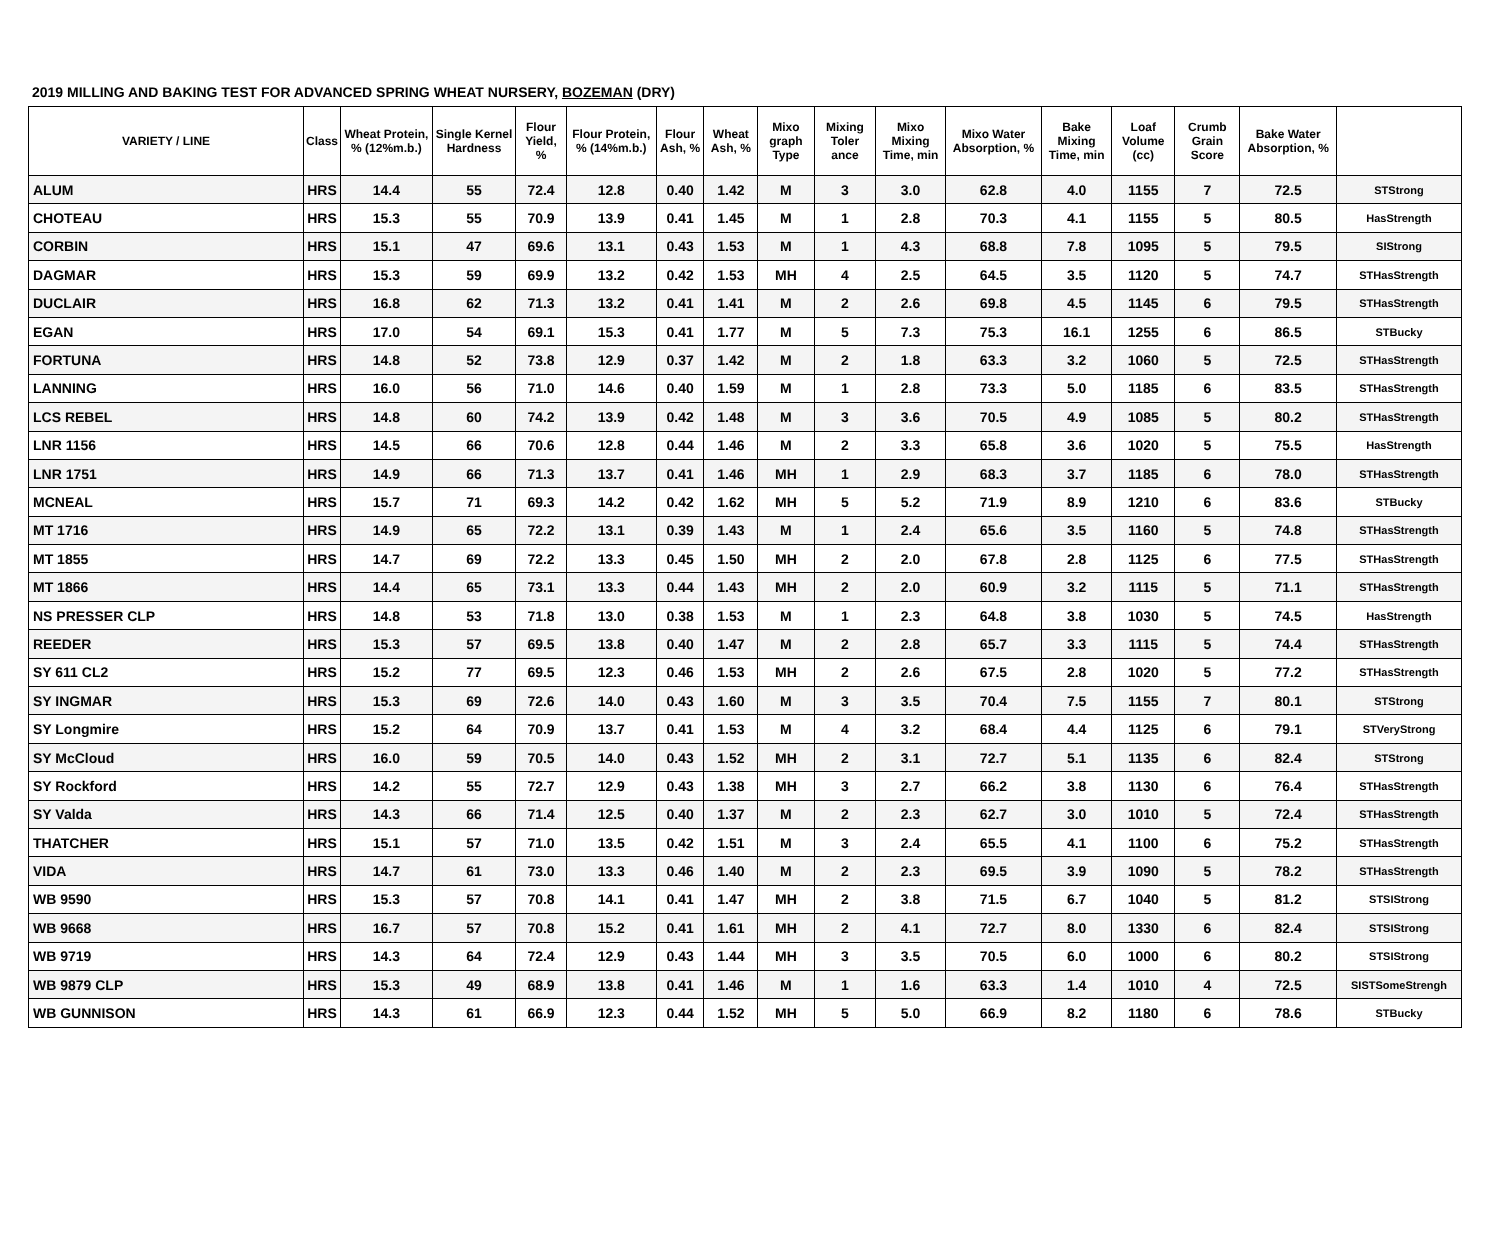2019 MILLING AND BAKING TEST FOR ADVANCED SPRING WHEAT NURSERY, BOZEMAN (DRY)
| VARIETY / LINE | Class | Wheat Protein, % (12%m.b.) | Single Kernel Hardness | Flour Yield, % | Flour Protein, % (14%m.b.) | Flour Ash, % | Wheat Ash, % | Mixo graph Type | Mixing Toler ance | Mixo Mixing Time, min | Mixo Water Absorption, % | Bake Mixing Time, min | Loaf Volume (cc) | Crumb Grain Score | Bake Water Absorption, % | |
| --- | --- | --- | --- | --- | --- | --- | --- | --- | --- | --- | --- | --- | --- | --- | --- | --- |
| ALUM | HRS | 14.4 | 55 | 72.4 | 12.8 | 0.40 | 1.42 | M | 3 | 3.0 | 62.8 | 4.0 | 1155 | 7 | 72.5 | STStrong |
| CHOTEAU | HRS | 15.3 | 55 | 70.9 | 13.9 | 0.41 | 1.45 | M | 1 | 2.8 | 70.3 | 4.1 | 1155 | 5 | 80.5 | HasStrength |
| CORBIN | HRS | 15.1 | 47 | 69.6 | 13.1 | 0.43 | 1.53 | M | 1 | 4.3 | 68.8 | 7.8 | 1095 | 5 | 79.5 | SIStrong |
| DAGMAR | HRS | 15.3 | 59 | 69.9 | 13.2 | 0.42 | 1.53 | MH | 4 | 2.5 | 64.5 | 3.5 | 1120 | 5 | 74.7 | STHasStrength |
| DUCLAIR | HRS | 16.8 | 62 | 71.3 | 13.2 | 0.41 | 1.41 | M | 2 | 2.6 | 69.8 | 4.5 | 1145 | 6 | 79.5 | STHasStrength |
| EGAN | HRS | 17.0 | 54 | 69.1 | 15.3 | 0.41 | 1.77 | M | 5 | 7.3 | 75.3 | 16.1 | 1255 | 6 | 86.5 | STBucky |
| FORTUNA | HRS | 14.8 | 52 | 73.8 | 12.9 | 0.37 | 1.42 | M | 2 | 1.8 | 63.3 | 3.2 | 1060 | 5 | 72.5 | STHasStrength |
| LANNING | HRS | 16.0 | 56 | 71.0 | 14.6 | 0.40 | 1.59 | M | 1 | 2.8 | 73.3 | 5.0 | 1185 | 6 | 83.5 | STHasStrength |
| LCS REBEL | HRS | 14.8 | 60 | 74.2 | 13.9 | 0.42 | 1.48 | M | 3 | 3.6 | 70.5 | 4.9 | 1085 | 5 | 80.2 | STHasStrength |
| LNR 1156 | HRS | 14.5 | 66 | 70.6 | 12.8 | 0.44 | 1.46 | M | 2 | 3.3 | 65.8 | 3.6 | 1020 | 5 | 75.5 | HasStrength |
| LNR 1751 | HRS | 14.9 | 66 | 71.3 | 13.7 | 0.41 | 1.46 | MH | 1 | 2.9 | 68.3 | 3.7 | 1185 | 6 | 78.0 | STHasStrength |
| MCNEAL | HRS | 15.7 | 71 | 69.3 | 14.2 | 0.42 | 1.62 | MH | 5 | 5.2 | 71.9 | 8.9 | 1210 | 6 | 83.6 | STBucky |
| MT 1716 | HRS | 14.9 | 65 | 72.2 | 13.1 | 0.39 | 1.43 | M | 1 | 2.4 | 65.6 | 3.5 | 1160 | 5 | 74.8 | STHasStrength |
| MT 1855 | HRS | 14.7 | 69 | 72.2 | 13.3 | 0.45 | 1.50 | MH | 2 | 2.0 | 67.8 | 2.8 | 1125 | 6 | 77.5 | STHasStrength |
| MT 1866 | HRS | 14.4 | 65 | 73.1 | 13.3 | 0.44 | 1.43 | MH | 2 | 2.0 | 60.9 | 3.2 | 1115 | 5 | 71.1 | STHasStrength |
| NS PRESSER CLP | HRS | 14.8 | 53 | 71.8 | 13.0 | 0.38 | 1.53 | M | 1 | 2.3 | 64.8 | 3.8 | 1030 | 5 | 74.5 | HasStrength |
| REEDER | HRS | 15.3 | 57 | 69.5 | 13.8 | 0.40 | 1.47 | M | 2 | 2.8 | 65.7 | 3.3 | 1115 | 5 | 74.4 | STHasStrength |
| SY 611 CL2 | HRS | 15.2 | 77 | 69.5 | 12.3 | 0.46 | 1.53 | MH | 2 | 2.6 | 67.5 | 2.8 | 1020 | 5 | 77.2 | STHasStrength |
| SY INGMAR | HRS | 15.3 | 69 | 72.6 | 14.0 | 0.43 | 1.60 | M | 3 | 3.5 | 70.4 | 7.5 | 1155 | 7 | 80.1 | STStrong |
| SY Longmire | HRS | 15.2 | 64 | 70.9 | 13.7 | 0.41 | 1.53 | M | 4 | 3.2 | 68.4 | 4.4 | 1125 | 6 | 79.1 | STVeryStrong |
| SY McCloud | HRS | 16.0 | 59 | 70.5 | 14.0 | 0.43 | 1.52 | MH | 2 | 3.1 | 72.7 | 5.1 | 1135 | 6 | 82.4 | STStrong |
| SY Rockford | HRS | 14.2 | 55 | 72.7 | 12.9 | 0.43 | 1.38 | MH | 3 | 2.7 | 66.2 | 3.8 | 1130 | 6 | 76.4 | STHasStrength |
| SY Valda | HRS | 14.3 | 66 | 71.4 | 12.5 | 0.40 | 1.37 | M | 2 | 2.3 | 62.7 | 3.0 | 1010 | 5 | 72.4 | STHasStrength |
| THATCHER | HRS | 15.1 | 57 | 71.0 | 13.5 | 0.42 | 1.51 | M | 3 | 2.4 | 65.5 | 4.1 | 1100 | 6 | 75.2 | STHasStrength |
| VIDA | HRS | 14.7 | 61 | 73.0 | 13.3 | 0.46 | 1.40 | M | 2 | 2.3 | 69.5 | 3.9 | 1090 | 5 | 78.2 | STHasStrength |
| WB 9590 | HRS | 15.3 | 57 | 70.8 | 14.1 | 0.41 | 1.47 | MH | 2 | 3.8 | 71.5 | 6.7 | 1040 | 5 | 81.2 | STSIStrong |
| WB 9668 | HRS | 16.7 | 57 | 70.8 | 15.2 | 0.41 | 1.61 | MH | 2 | 4.1 | 72.7 | 8.0 | 1330 | 6 | 82.4 | STSIStrong |
| WB 9719 | HRS | 14.3 | 64 | 72.4 | 12.9 | 0.43 | 1.44 | MH | 3 | 3.5 | 70.5 | 6.0 | 1000 | 6 | 80.2 | STSIStrong |
| WB 9879 CLP | HRS | 15.3 | 49 | 68.9 | 13.8 | 0.41 | 1.46 | M | 1 | 1.6 | 63.3 | 1.4 | 1010 | 4 | 72.5 | SISTSomeStrengh |
| WB GUNNISON | HRS | 14.3 | 61 | 66.9 | 12.3 | 0.44 | 1.52 | MH | 5 | 5.0 | 66.9 | 8.2 | 1180 | 6 | 78.6 | STBucky |